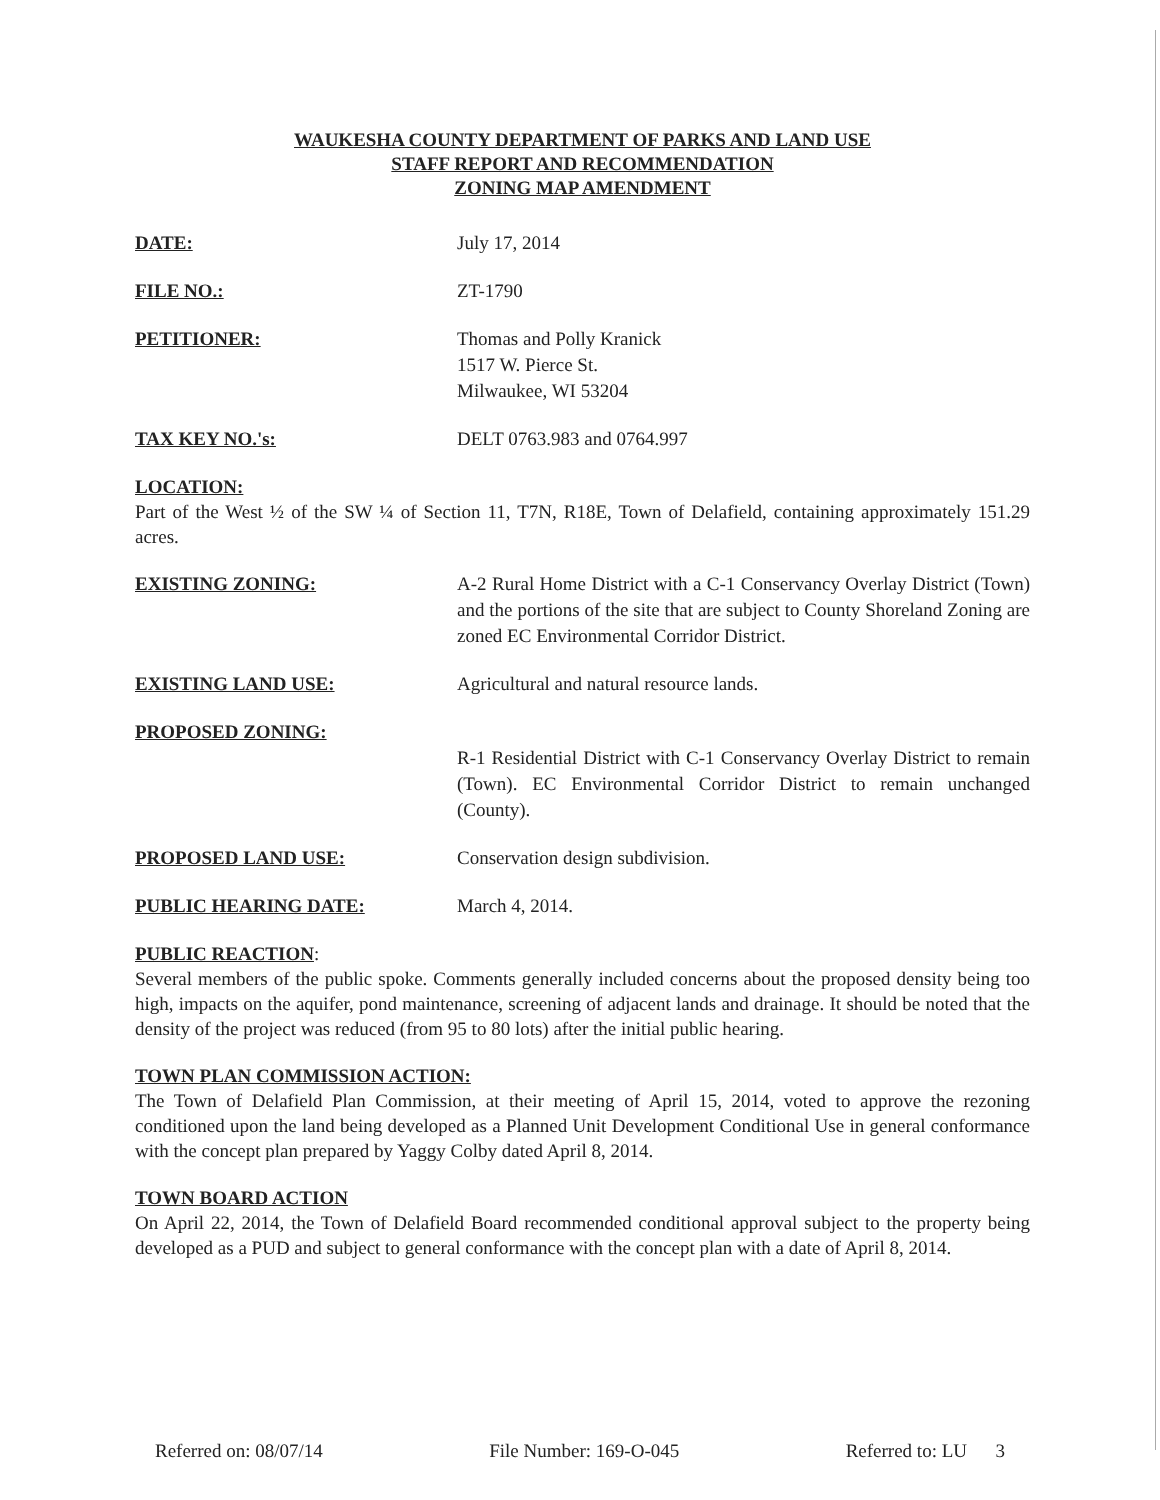WAUKESHA COUNTY DEPARTMENT OF PARKS AND LAND USE
STAFF REPORT AND RECOMMENDATION
ZONING MAP AMENDMENT
DATE: July 17, 2014
FILE NO.: ZT-1790
PETITIONER: Thomas and Polly Kranick
1517 W. Pierce St.
Milwaukee, WI 53204
TAX KEY NO.'s: DELT 0763.983 and 0764.997
LOCATION:
Part of the West ½ of the SW ¼ of Section 11, T7N, R18E, Town of Delafield, containing approximately 151.29 acres.
EXISTING ZONING: A-2 Rural Home District with a C-1 Conservancy Overlay District (Town) and the portions of the site that are subject to County Shoreland Zoning are zoned EC Environmental Corridor District.
EXISTING LAND USE: Agricultural and natural resource lands.
PROPOSED ZONING:
R-1 Residential District with C-1 Conservancy Overlay District to remain (Town). EC Environmental Corridor District to remain unchanged (County).
PROPOSED LAND USE: Conservation design subdivision.
PUBLIC HEARING DATE: March 4, 2014.
PUBLIC REACTION:
Several members of the public spoke. Comments generally included concerns about the proposed density being too high, impacts on the aquifer, pond maintenance, screening of adjacent lands and drainage. It should be noted that the density of the project was reduced (from 95 to 80 lots) after the initial public hearing.
TOWN PLAN COMMISSION ACTION:
The Town of Delafield Plan Commission, at their meeting of April 15, 2014, voted to approve the rezoning conditioned upon the land being developed as a Planned Unit Development Conditional Use in general conformance with the concept plan prepared by Yaggy Colby dated April 8, 2014.
TOWN BOARD ACTION
On April 22, 2014, the Town of Delafield Board recommended conditional approval subject to the property being developed as a PUD and subject to general conformance with the concept plan with a date of April 8, 2014.
Referred on: 08/07/14 File Number: 169-O-045 Referred to: LU 3